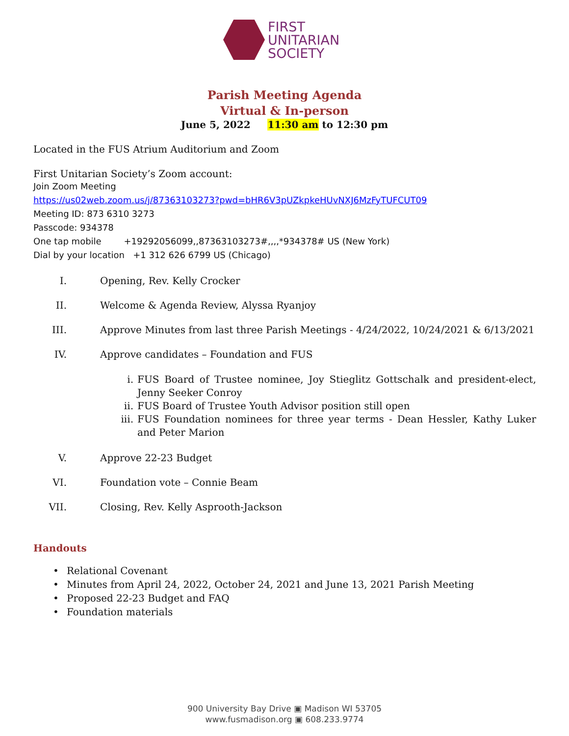FIRST
UNITARIAN
SOCIETY
Parish Meeting Agenda
Virtual & In-person
June 5, 2022 11:30 am to 12:30 pm
Located in the FUS Atrium Auditorium and Zoom
First Unitarian Society’s Zoom account:
Join Zoom Meeting
https://us02web.zoom.us/j/87363103273?pwd=bHR6V3pUZkpkeHUvNXJ6MzFyTUFCUT09
Meeting ID: 873 6310 3273
Passcode: 934378
One tap mobile +19292056099,,87363103273#,,,,*934378# US (New York)
Dial by your location +1 312 626 6799 US (Chicago)
I. Opening, Rev. Kelly Crocker
II. Welcome & Agenda Review, Alyssa Ryanjoy
III. Approve Minutes from last three Parish Meetings - 4/24/2022, 10/24/2021 & 6/13/2021
IV. Approve candidates – Foundation and FUS
i. FUS Board of Trustee nominee, Joy Stieglitz Gottschalk and president-elect, Jenny Seeker Conroy
ii. FUS Board of Trustee Youth Advisor position still open
iii. FUS Foundation nominees for three year terms - Dean Hessler, Kathy Luker and Peter Marion
V. Approve 22-23 Budget
VI. Foundation vote – Connie Beam
VII. Closing, Rev. Kelly Asprooth-Jackson
Handouts
• Relational Covenant
• Minutes from April 24, 2022, October 24, 2021 and June 13, 2021 Parish Meeting
• Proposed 22-23 Budget and FAQ
• Foundation materials
900 University Bay Drive ▣ Madison WI 53705
www.fusmadison.org ▣ 608.233.9774